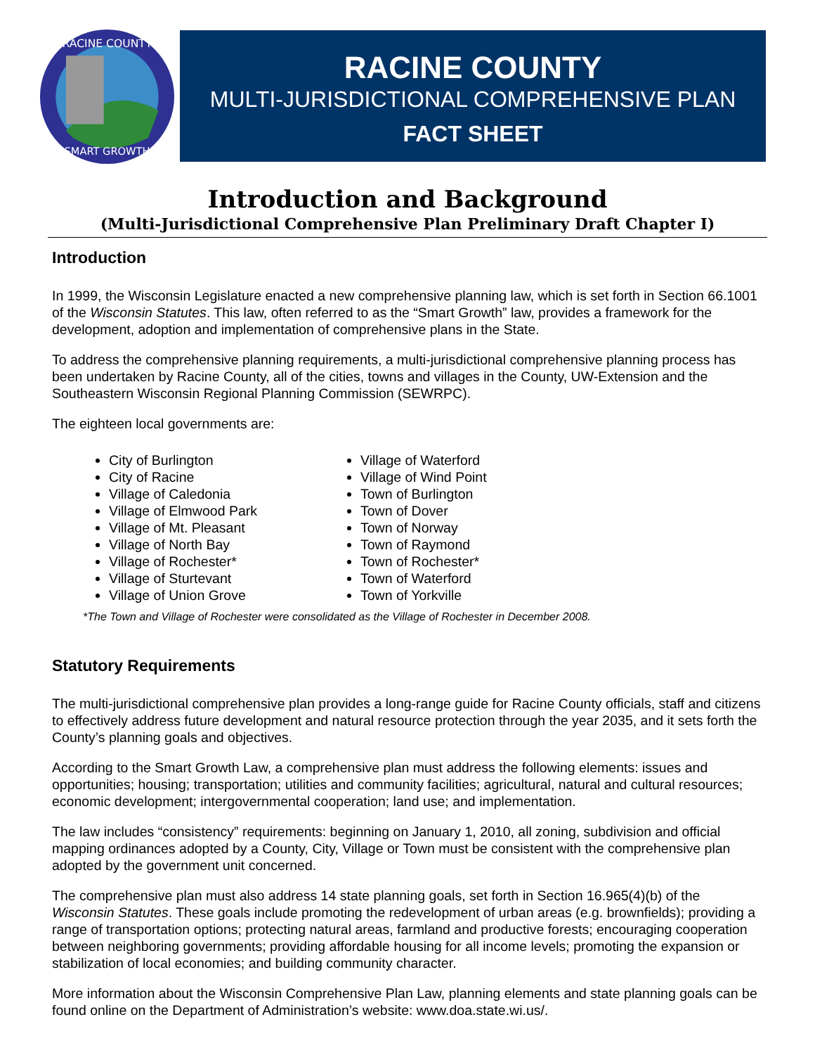RACINE COUNTY
SMART GROWTH
RACINE COUNTY
MULTI-JURISDICTIONAL COMPREHENSIVE PLAN
FACT SHEET
Introduction and Background
(Multi-Jurisdictional Comprehensive Plan Preliminary Draft Chapter I)
Introduction
In 1999, the Wisconsin Legislature enacted a new comprehensive planning law, which is set forth in Section 66.1001 of the Wisconsin Statutes. This law, often referred to as the “Smart Growth” law, provides a framework for the development, adoption and implementation of comprehensive plans in the State.
To address the comprehensive planning requirements, a multi-jurisdictional comprehensive planning process has been undertaken by Racine County, all of the cities, towns and villages in the County, UW-Extension and the Southeastern Wisconsin Regional Planning Commission (SEWRPC).
The eighteen local governments are:
City of Burlington
City of Racine
Village of Caledonia
Village of Elmwood Park
Village of Mt. Pleasant
Village of North Bay
Village of Rochester*
Village of Sturtevant
Village of Union Grove
Village of Waterford
Village of Wind Point
Town of Burlington
Town of Dover
Town of Norway
Town of Raymond
Town of Rochester*
Town of Waterford
Town of Yorkville
*The Town and Village of Rochester were consolidated as the Village of Rochester in December 2008.
Statutory Requirements
The multi-jurisdictional comprehensive plan provides a long-range guide for Racine County officials, staff and citizens to effectively address future development and natural resource protection through the year 2035, and it sets forth the County’s planning goals and objectives.
According to the Smart Growth Law, a comprehensive plan must address the following elements: issues and opportunities; housing; transportation; utilities and community facilities; agricultural, natural and cultural resources; economic development; intergovernmental cooperation; land use; and implementation.
The law includes “consistency” requirements: beginning on January 1, 2010, all zoning, subdivision and official mapping ordinances adopted by a County, City, Village or Town must be consistent with the comprehensive plan adopted by the government unit concerned.
The comprehensive plan must also address 14 state planning goals, set forth in Section 16.965(4)(b) of the Wisconsin Statutes. These goals include promoting the redevelopment of urban areas (e.g. brownfields); providing a range of transportation options; protecting natural areas, farmland and productive forests; encouraging cooperation between neighboring governments; providing affordable housing for all income levels; promoting the expansion or stabilization of local economies; and building community character.
More information about the Wisconsin Comprehensive Plan Law, planning elements and state planning goals can be found online on the Department of Administration’s website: www.doa.state.wi.us/.